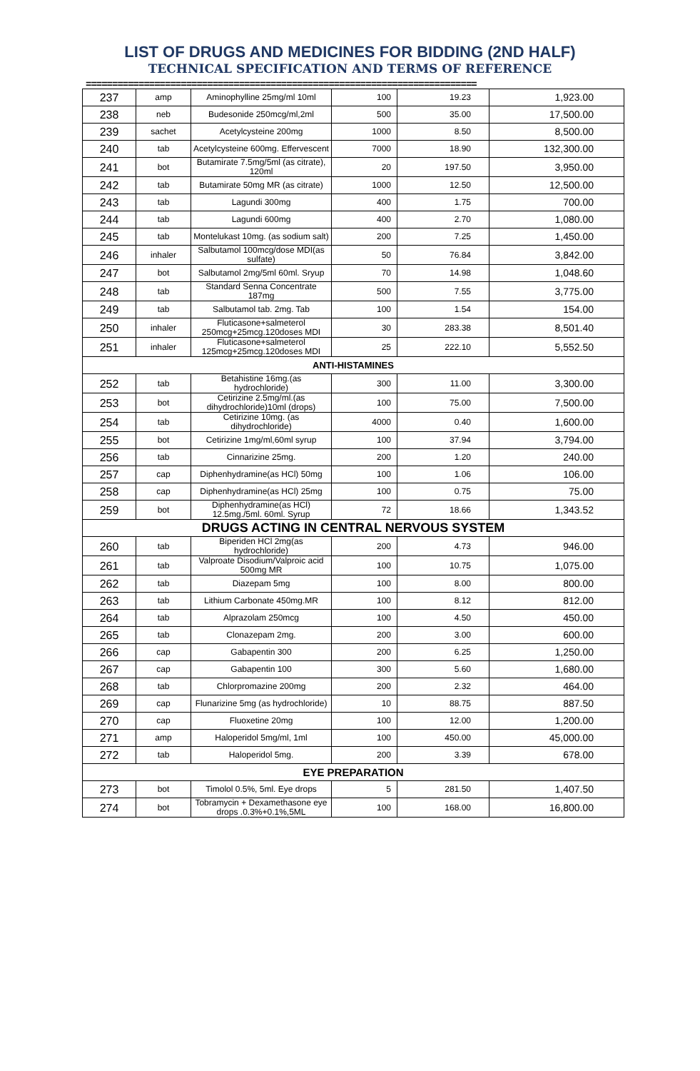LIST OF DRUGS AND MEDICINES FOR BIDDING (2ND HALF)
TECHNICAL SPECIFICATION AND TERMS OF REFERENCE
==========================================================================
| 237 | amp | Aminophylline 25mg/ml 10ml | 100 | 19.23 | 1,923.00 |
| 238 | neb | Budesonide 250mcg/ml,2ml | 500 | 35.00 | 17,500.00 |
| 239 | sachet | Acetylcysteine 200mg | 1000 | 8.50 | 8,500.00 |
| 240 | tab | Acetylcysteine 600mg. Effervescent | 7000 | 18.90 | 132,300.00 |
| 241 | bot | Butamirate 7.5mg/5ml (as citrate), 120ml | 20 | 197.50 | 3,950.00 |
| 242 | tab | Butamirate 50mg MR (as citrate) | 1000 | 12.50 | 12,500.00 |
| 243 | tab | Lagundi 300mg | 400 | 1.75 | 700.00 |
| 244 | tab | Lagundi 600mg | 400 | 2.70 | 1,080.00 |
| 245 | tab | Montelukast 10mg. (as sodium salt) | 200 | 7.25 | 1,450.00 |
| 246 | inhaler | Salbutamol 100mcg/dose MDI(as sulfate) | 50 | 76.84 | 3,842.00 |
| 247 | bot | Salbutamol 2mg/5ml 60ml. Sryup | 70 | 14.98 | 1,048.60 |
| 248 | tab | Standard Senna Concentrate 187mg | 500 | 7.55 | 3,775.00 |
| 249 | tab | Salbutamol tab. 2mg. Tab | 100 | 1.54 | 154.00 |
| 250 | inhaler | Fluticasone+salmeterol 250mcg+25mcg.120doses MDI | 30 | 283.38 | 8,501.40 |
| 251 | inhaler | Fluticasone+salmeterol 125mcg+25mcg.120doses MDI | 25 | 222.10 | 5,552.50 |
| ANTI-HISTAMINES | | | | | |
| 252 | tab | Betahistine 16mg.(as hydrochloride) | 300 | 11.00 | 3,300.00 |
| 253 | bot | Cetirizine 2.5mg/ml.(as dihydrochloride)10ml (drops) | 100 | 75.00 | 7,500.00 |
| 254 | tab | Cetirizine 10mg. (as dihydrochloride) | 4000 | 0.40 | 1,600.00 |
| 255 | bot | Cetirizine 1mg/ml,60ml syrup | 100 | 37.94 | 3,794.00 |
| 256 | tab | Cinnarizine 25mg. | 200 | 1.20 | 240.00 |
| 257 | cap | Diphenhydramine(as HCl) 50mg | 100 | 1.06 | 106.00 |
| 258 | cap | Diphenhydramine(as HCl) 25mg | 100 | 0.75 | 75.00 |
| 259 | bot | Diphenhydramine(as HCl) 12.5mg./5ml. 60ml. Syrup | 72 | 18.66 | 1,343.52 |
| DRUGS ACTING IN CENTRAL NERVOUS SYSTEM | | | | | |
| 260 | tab | Biperiden HCl 2mg(as hydrochloride) | 200 | 4.73 | 946.00 |
| 261 | tab | Valproate Disodium/Valproic acid 500mg MR | 100 | 10.75 | 1,075.00 |
| 262 | tab | Diazepam 5mg | 100 | 8.00 | 800.00 |
| 263 | tab | Lithium Carbonate 450mg.MR | 100 | 8.12 | 812.00 |
| 264 | tab | Alprazolam 250mcg | 100 | 4.50 | 450.00 |
| 265 | tab | Clonazepam 2mg. | 200 | 3.00 | 600.00 |
| 266 | cap | Gabapentin 300 | 200 | 6.25 | 1,250.00 |
| 267 | cap | Gabapentin 100 | 300 | 5.60 | 1,680.00 |
| 268 | tab | Chlorpromazine 200mg | 200 | 2.32 | 464.00 |
| 269 | cap | Flunarizine 5mg (as hydrochloride) | 10 | 88.75 | 887.50 |
| 270 | cap | Fluoxetine 20mg | 100 | 12.00 | 1,200.00 |
| 271 | amp | Haloperidol 5mg/ml, 1ml | 100 | 450.00 | 45,000.00 |
| 272 | tab | Haloperidol 5mg. | 200 | 3.39 | 678.00 |
| EYE PREPARATION | | | | | |
| 273 | bot | Timolol 0.5%, 5ml. Eye drops | 5 | 281.50 | 1,407.50 |
| 274 | bot | Tobramycin + Dexamethasone eye drops .0.3%+0.1%,5ML | 100 | 168.00 | 16,800.00 |